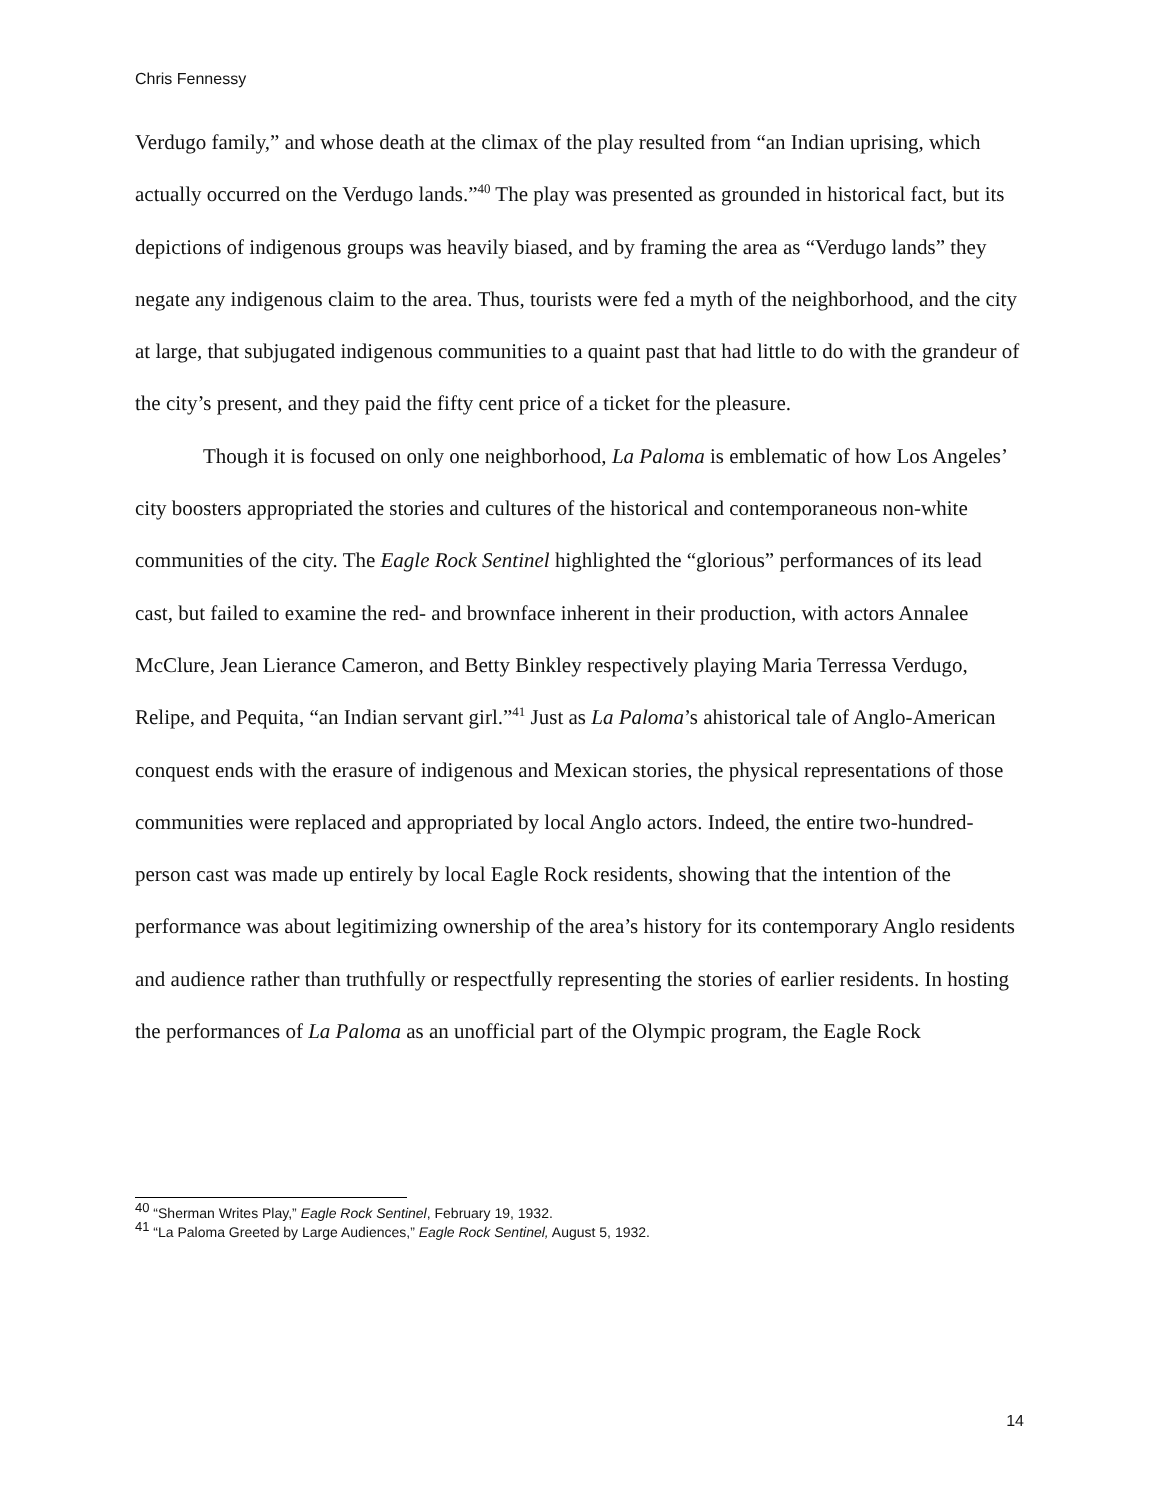Chris Fennessy
Verdugo family,” and whose death at the climax of the play resulted from “an Indian uprising, which actually occurred on the Verdugo lands.”<sup>40</sup> The play was presented as grounded in historical fact, but its depictions of indigenous groups was heavily biased, and by framing the area as “Verdugo lands” they negate any indigenous claim to the area. Thus, tourists were fed a myth of the neighborhood, and the city at large, that subjugated indigenous communities to a quaint past that had little to do with the grandeur of the city’s present, and they paid the fifty cent price of a ticket for the pleasure.
Though it is focused on only one neighborhood, La Paloma is emblematic of how Los Angeles’ city boosters appropriated the stories and cultures of the historical and contemporaneous non-white communities of the city. The Eagle Rock Sentinel highlighted the “glorious” performances of its lead cast, but failed to examine the red- and brownface inherent in their production, with actors Annalee McClure, Jean Lierance Cameron, and Betty Binkley respectively playing Maria Terressa Verdugo, Relipe, and Pequita, “an Indian servant girl.”<sup>41</sup> Just as La Paloma’s ahistorical tale of Anglo-American conquest ends with the erasure of indigenous and Mexican stories, the physical representations of those communities were replaced and appropriated by local Anglo actors. Indeed, the entire two-hundred-person cast was made up entirely by local Eagle Rock residents, showing that the intention of the performance was about legitimizing ownership of the area’s history for its contemporary Anglo residents and audience rather than truthfully or respectfully representing the stories of earlier residents. In hosting the performances of La Paloma as an unofficial part of the Olympic program, the Eagle Rock
<sup>40</sup> “Sherman Writes Play,” Eagle Rock Sentinel, February 19, 1932.
<sup>41</sup> “La Paloma Greeted by Large Audiences,” Eagle Rock Sentinel, August 5, 1932.
14